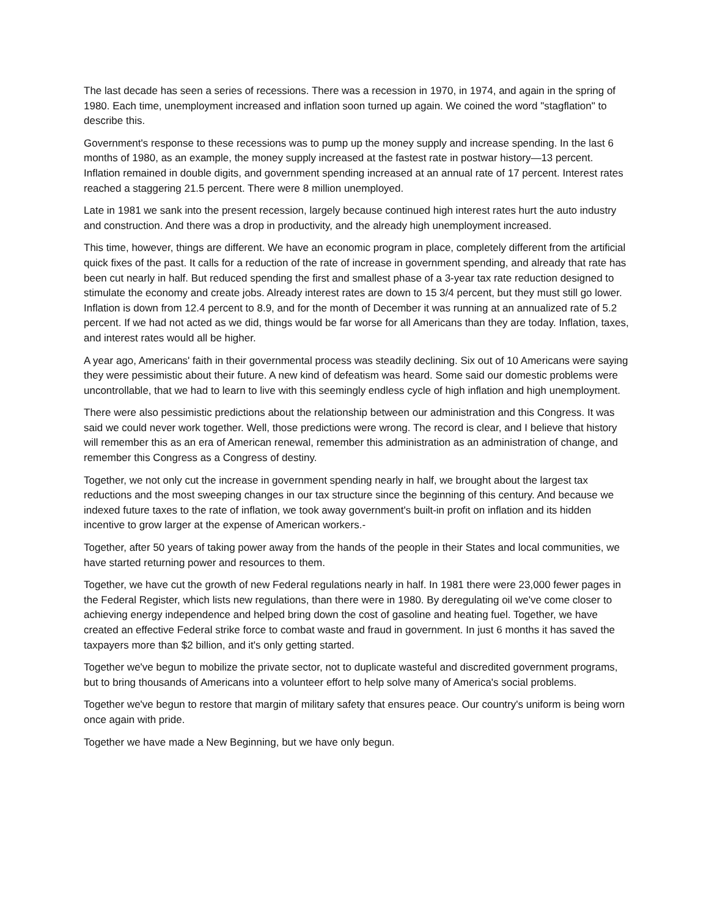The last decade has seen a series of recessions. There was a recession in 1970, in 1974, and again in the spring of 1980. Each time, unemployment increased and inflation soon turned up again. We coined the word "stagflation" to describe this.
Government's response to these recessions was to pump up the money supply and increase spending. In the last 6 months of 1980, as an example, the money supply increased at the fastest rate in postwar history—13 percent. Inflation remained in double digits, and government spending increased at an annual rate of 17 percent. Interest rates reached a staggering 21.5 percent. There were 8 million unemployed.
Late in 1981 we sank into the present recession, largely because continued high interest rates hurt the auto industry and construction. And there was a drop in productivity, and the already high unemployment increased.
This time, however, things are different. We have an economic program in place, completely different from the artificial quick fixes of the past. It calls for a reduction of the rate of increase in government spending, and already that rate has been cut nearly in half. But reduced spending the first and smallest phase of a 3-year tax rate reduction designed to stimulate the economy and create jobs. Already interest rates are down to 15 3/4 percent, but they must still go lower. Inflation is down from 12.4 percent to 8.9, and for the month of December it was running at an annualized rate of 5.2 percent. If we had not acted as we did, things would be far worse for all Americans than they are today. Inflation, taxes, and interest rates would all be higher.
A year ago, Americans' faith in their governmental process was steadily declining. Six out of 10 Americans were saying they were pessimistic about their future. A new kind of defeatism was heard. Some said our domestic problems were uncontrollable, that we had to learn to live with this seemingly endless cycle of high inflation and high unemployment.
There were also pessimistic predictions about the relationship between our administration and this Congress. It was said we could never work together. Well, those predictions were wrong. The record is clear, and I believe that history will remember this as an era of American renewal, remember this administration as an administration of change, and remember this Congress as a Congress of destiny.
Together, we not only cut the increase in government spending nearly in half, we brought about the largest tax reductions and the most sweeping changes in our tax structure since the beginning of this century. And because we indexed future taxes to the rate of inflation, we took away government's built-in profit on inflation and its hidden incentive to grow larger at the expense of American workers.-
Together, after 50 years of taking power away from the hands of the people in their States and local communities, we have started returning power and resources to them.
Together, we have cut the growth of new Federal regulations nearly in half. In 1981 there were 23,000 fewer pages in the Federal Register, which lists new regulations, than there were in 1980. By deregulating oil we've come closer to achieving energy independence and helped bring down the cost of gasoline and heating fuel. Together, we have created an effective Federal strike force to combat waste and fraud in government. In just 6 months it has saved the taxpayers more than $2 billion, and it's only getting started.
Together we've begun to mobilize the private sector, not to duplicate wasteful and discredited government programs, but to bring thousands of Americans into a volunteer effort to help solve many of America's social problems.
Together we've begun to restore that margin of military safety that ensures peace. Our country's uniform is being worn once again with pride.
Together we have made a New Beginning, but we have only begun.